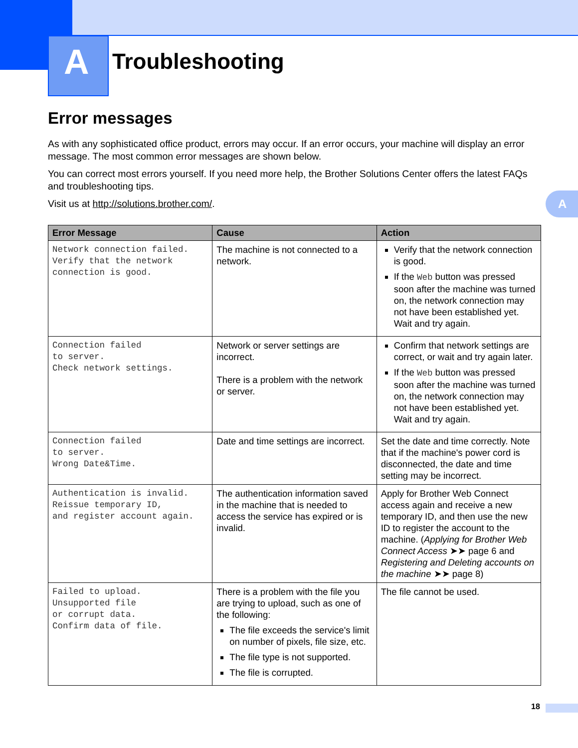A
Troubleshooting
A
Error messages
As with any sophisticated office product, errors may occur. If an error occurs, your machine will display an error message. The most common error messages are shown below.
You can correct most errors yourself. If you need more help, the Brother Solutions Center offers the latest FAQs and troubleshooting tips.
Visit us at http://solutions.brother.com/.
| Error Message | Cause | Action |
| --- | --- | --- |
| Network connection failed. Verify that the network connection is good. | The machine is not connected to a network. | Verify that the network connection is good. If the Web button was pressed soon after the machine was turned on, the network connection may not have been established yet. Wait and try again. |
| Connection failed to server. Check network settings. | Network or server settings are incorrect. There is a problem with the network or server. | Confirm that network settings are correct, or wait and try again later. If the Web button was pressed soon after the machine was turned on, the network connection may not have been established yet. Wait and try again. |
| Connection failed to server. Wrong Date&Time. | Date and time settings are incorrect. | Set the date and time correctly. Note that if the machine's power cord is disconnected, the date and time setting may be incorrect. |
| Authentication is invalid. Reissue temporary ID, and register account again. | The authentication information saved in the machine that is needed to access the service has expired or is invalid. | Apply for Brother Web Connect access again and receive a new temporary ID, and then use the new ID to register the account to the machine. ( Applying for Brother Web Connect Access ➤➤ page 6 and Registering and Deleting accounts on the machine ➤➤ page 8) |
| Failed to upload. Unsupported file or corrupt data. Confirm data of file. | There is a problem with the file you are trying to upload, such as one of the following: The file exceeds the service's limit on number of pixels, file size, etc. The file type is not supported. The file is corrupted. | The file cannot be used. |
18